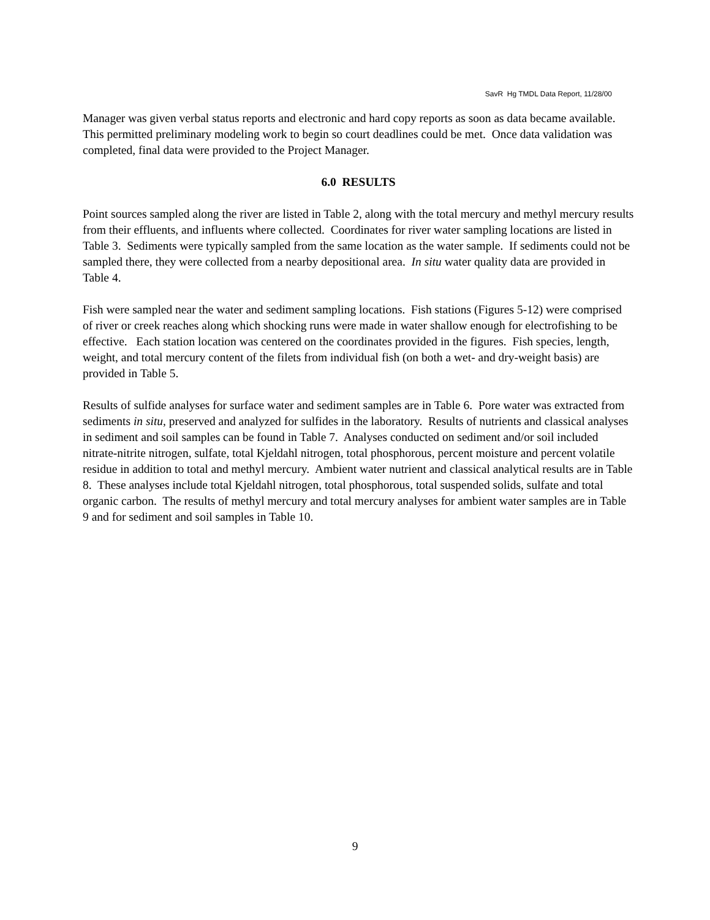SavR Hg TMDL Data Report, 11/28/00
Manager was given verbal status reports and electronic and hard copy reports as soon as data became available. This permitted preliminary modeling work to begin so court deadlines could be met. Once data validation was completed, final data were provided to the Project Manager.
6.0 RESULTS
Point sources sampled along the river are listed in Table 2, along with the total mercury and methyl mercury results from their effluents, and influents where collected. Coordinates for river water sampling locations are listed in Table 3. Sediments were typically sampled from the same location as the water sample. If sediments could not be sampled there, they were collected from a nearby depositional area. In situ water quality data are provided in Table 4.
Fish were sampled near the water and sediment sampling locations. Fish stations (Figures 5-12) were comprised of river or creek reaches along which shocking runs were made in water shallow enough for electrofishing to be effective. Each station location was centered on the coordinates provided in the figures. Fish species, length, weight, and total mercury content of the filets from individual fish (on both a wet- and dry-weight basis) are provided in Table 5.
Results of sulfide analyses for surface water and sediment samples are in Table 6. Pore water was extracted from sediments in situ, preserved and analyzed for sulfides in the laboratory. Results of nutrients and classical analyses in sediment and soil samples can be found in Table 7. Analyses conducted on sediment and/or soil included nitrate-nitrite nitrogen, sulfate, total Kjeldahl nitrogen, total phosphorous, percent moisture and percent volatile residue in addition to total and methyl mercury. Ambient water nutrient and classical analytical results are in Table 8. These analyses include total Kjeldahl nitrogen, total phosphorous, total suspended solids, sulfate and total organic carbon. The results of methyl mercury and total mercury analyses for ambient water samples are in Table 9 and for sediment and soil samples in Table 10.
9